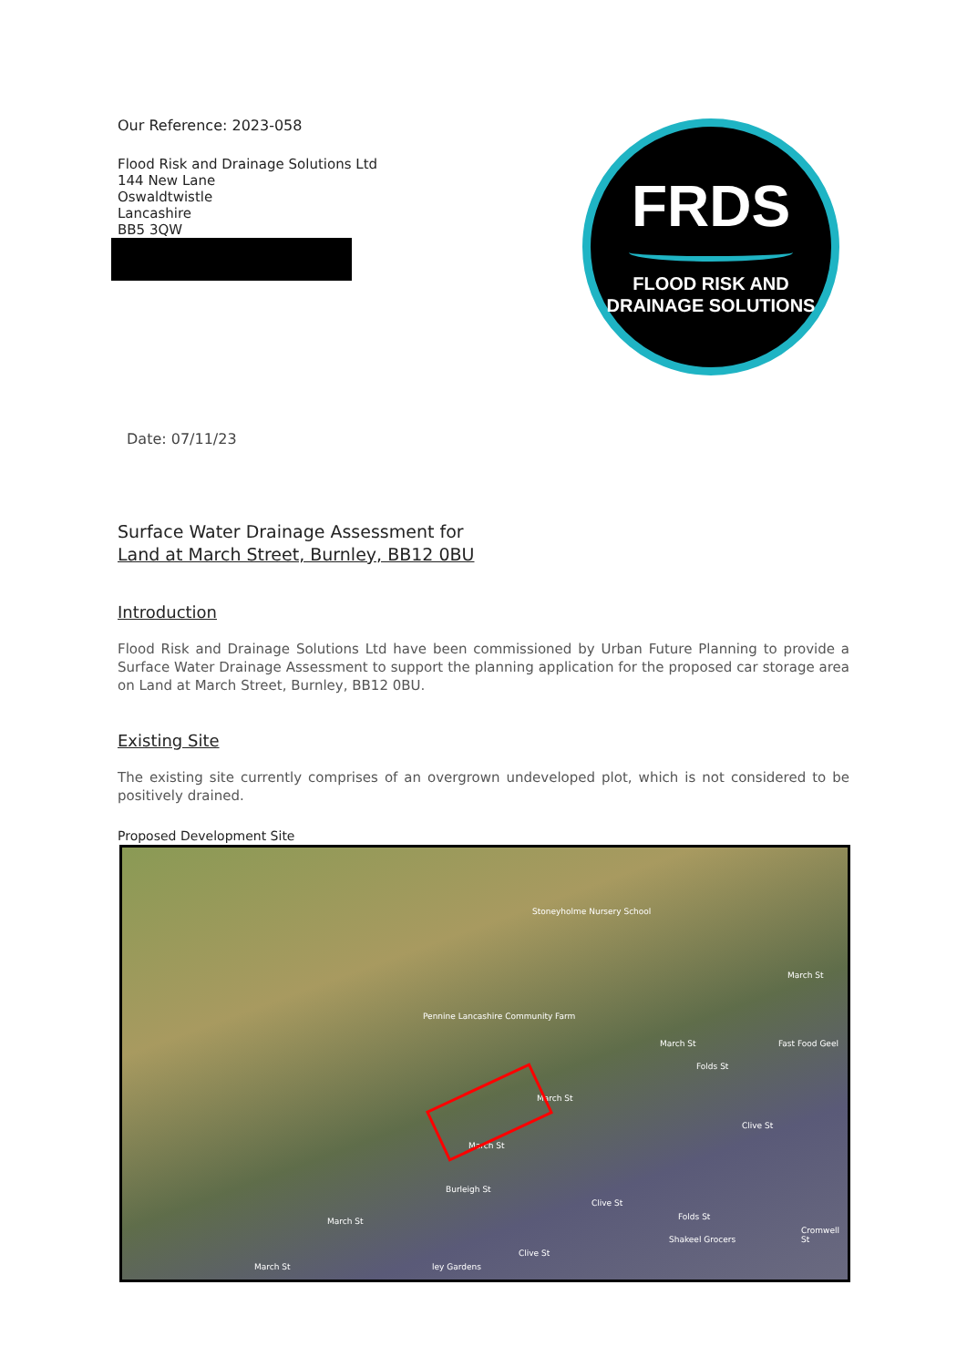Our Reference: 2023-058
Flood Risk and Drainage Solutions Ltd
144 New Lane
Oswaldtwistle
Lancashire
BB5 3QW
FRDS
FLOOD RISK AND
DRAINAGE SOLUTIONS
Date: 07/11/23
Surface Water Drainage Assessment for
Land at March Street, Burnley, BB12 0BU
Introduction
Flood Risk and Drainage Solutions Ltd have been commissioned by Urban Future Planning to provide a Surface Water Drainage Assessment to support the planning application for the proposed car storage area on Land at March Street, Burnley, BB12 0BU.
Existing Site
The existing site currently comprises of an overgrown undeveloped plot, which is not considered to be positively drained.
Proposed Development Site
Stoneyholme Nursery School
Pennine Lancashire Community Farm
Fast Food Geel
March St
March St
Folds St
March St
March St
Clive St
Burleigh St
Clive St
Folds St March St
Clive St
Shakeel Grocers
Cromwell St
March St ley Gardens